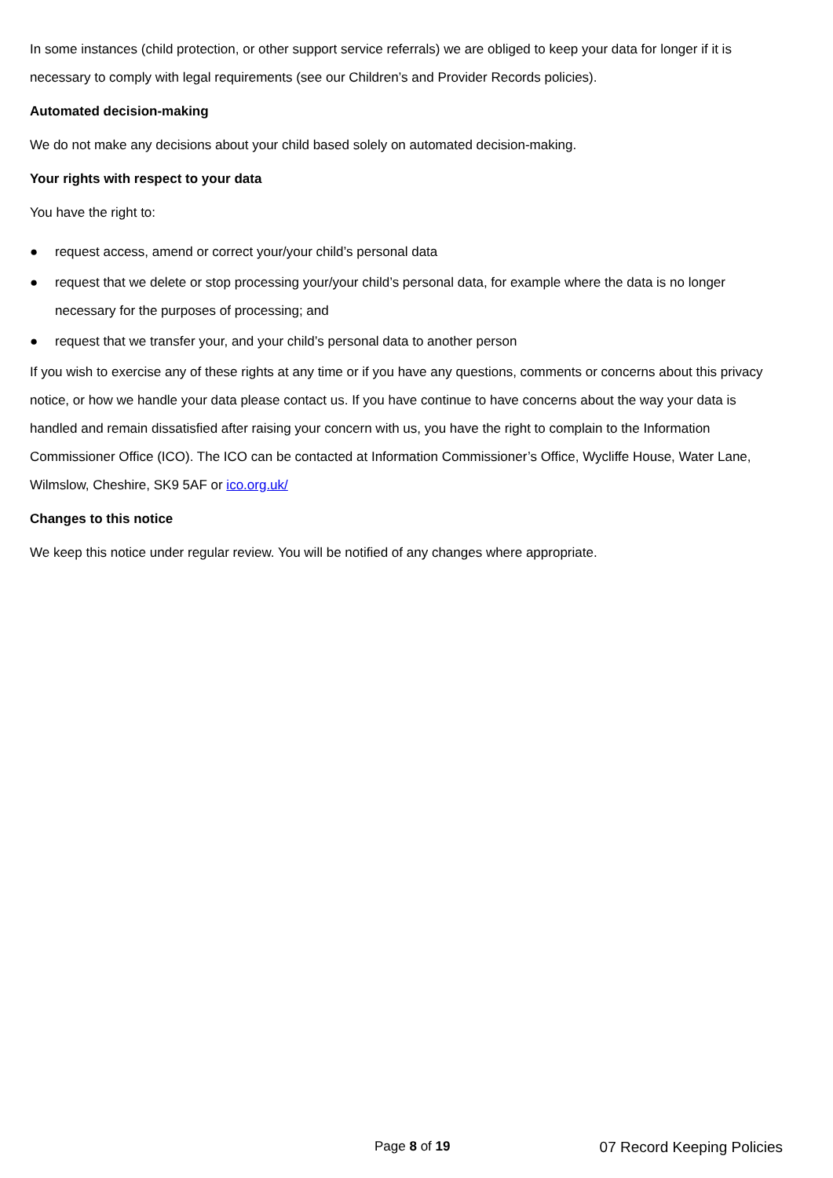In some instances (child protection, or other support service referrals) we are obliged to keep your data for longer if it is necessary to comply with legal requirements (see our Children’s and Provider Records policies).
Automated decision-making
We do not make any decisions about your child based solely on automated decision-making.
Your rights with respect to your data
You have the right to:
● request access, amend or correct your/your child’s personal data
● request that we delete or stop processing your/your child’s personal data, for example where the data is no longer necessary for the purposes of processing; and
● request that we transfer your, and your child’s personal data to another person
If you wish to exercise any of these rights at any time or if you have any questions, comments or concerns about this privacy notice, or how we handle your data please contact us. If you have continue to have concerns about the way your data is handled and remain dissatisfied after raising your concern with us, you have the right to complain to the Information Commissioner Office (ICO). The ICO can be contacted at Information Commissioner’s Office, Wycliffe House, Water Lane, Wilmslow, Cheshire, SK9 5AF or ico.org.uk/
Changes to this notice
We keep this notice under regular review. You will be notified of any changes where appropriate.
Page 8 of 19 07 Record Keeping Policies